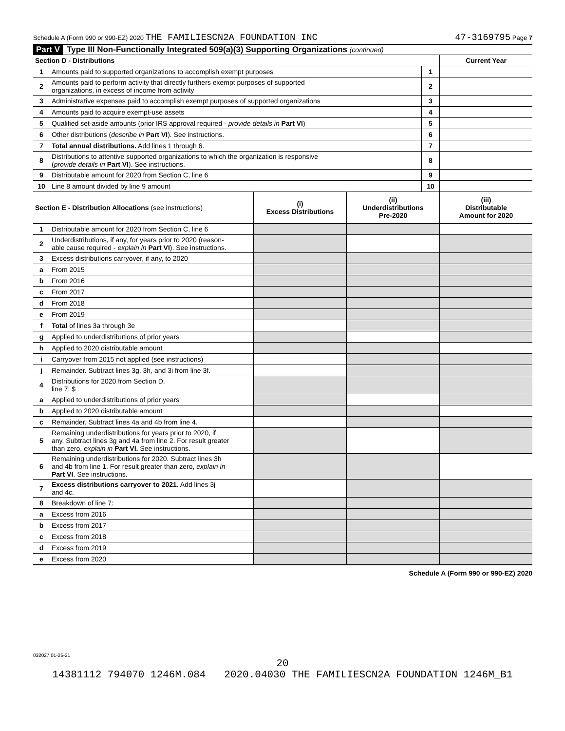Schedule A (Form 990 or 990-EZ) 2020 THE FAMILIESCN2A FOUNDATION INC 47-3169795 Page 7
Part V Type III Non-Functionally Integrated 509(a)(3) Supporting Organizations (continued)
| Section D - Distributions | | | Current Year |
| 1 | Amounts paid to supported organizations to accomplish exempt purposes | 1 | |
| 2 | Amounts paid to perform activity that directly furthers exempt purposes of supported organizations, in excess of income from activity | 2 | |
| 3 | Administrative expenses paid to accomplish exempt purposes of supported organizations | 3 | |
| 4 | Amounts paid to acquire exempt-use assets | 4 | |
| 5 | Qualified set-aside amounts (prior IRS approval required - provide details in Part VI ) | 5 | |
| 6 | Other distributions ( describe in Part VI ). See instructions. | 6 | |
| 7 | Total annual distributions. Add lines 1 through 6. | 7 | |
| 8 | Distributions to attentive supported organizations to which the organization is responsive ( provide details in Part VI ). See instructions. | 8 | |
| 9 | Distributable amount for 2020 from Section C, line 6 | 9 | |
| 10 | Line 8 amount divided by line 9 amount | 10 | |
| Section E - Distribution Allocations (see instructions) | | (i) Excess Distributions | (ii) Underdistributions Pre-2020 | (iii) Distributable Amount for 2020 |
| 1 | Distributable amount for 2020 from Section C, line 6 | | | |
| 2 | Underdistributions, if any, for years prior to 2020 (reason- able cause required - explain in Part VI ). See instructions. | | | |
| 3 | Excess distributions carryover, if any, to 2020 | | | |
| a | From 2015 | | | |
| b | From 2016 | | | |
| c | From 2017 | | | |
| d | From 2018 | | | |
| e | From 2019 | | | |
| f | Total of lines 3a through 3e | | | |
| g | Applied to underdistributions of prior years | | | |
| h | Applied to 2020 distributable amount | | | |
| i | Carryover from 2015 not applied (see instructions) | | | |
| j | Remainder. Subtract lines 3g, 3h, and 3i from line 3f. | | | |
| 4 | Distributions for 2020 from Section D, line 7: $ | | | |
| a | Applied to underdistributions of prior years | | | |
| b | Applied to 2020 distributable amount | | | |
| c | Remainder. Subtract lines 4a and 4b from line 4. | | | |
| 5 | Remaining underdistributions for years prior to 2020, if any. Subtract lines 3g and 4a from line 2. For result greater than zero, explain in Part VI. See instructions. | | | |
| 6 | Remaining underdistributions for 2020. Subtract lines 3h and 4b from line 1. For result greater than zero, explain in Part VI . See instructions. | | | |
| 7 | Excess distributions carryover to 2021. Add lines 3j and 4c. | | | |
| 8 | Breakdown of line 7: | | | |
| a | Excess from 2016 | | | |
| b | Excess from 2017 | | | |
| c | Excess from 2018 | | | |
| d | Excess from 2019 | | | |
| e | Excess from 2020 | | | |
Schedule A (Form 990 or 990-EZ) 2020
032027 01-25-21
20
14381112 794070 1246M.084 2020.04030 THE FAMILIESCN2A FOUNDATION 1246M_B1